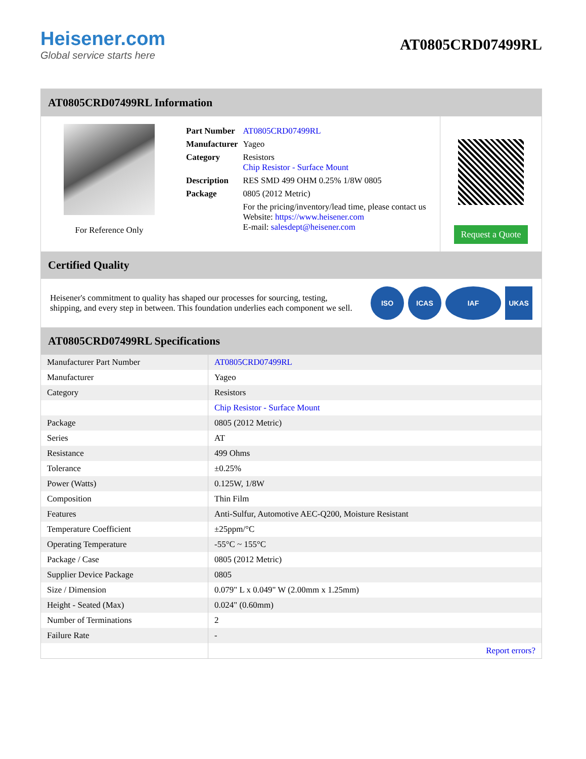Heisener.com
Global service starts here
AT0805CRD07499RL
AT0805CRD07499RL Information
For Reference Only
| Part Number | AT0805CRD07499RL |
| Manufacturer | Yageo |
| Category | Resistors Chip Resistor - Surface Mount |
| Description | RES SMD 499 OHM 0.25% 1/8W 0805 |
| Package | 0805 (2012 Metric) |
| | For the pricing/inventory/lead time, please contact us Website: https://www.heisener.com E-mail: salesdept@heisener.com |
Request a Quote
Certified Quality
Heisener's commitment to quality has shaped our processes for sourcing, testing, shipping, and every step in between. This foundation underlies each component we sell.
ISO ICAS IAF UKAS
AT0805CRD07499RL Specifications
| Manufacturer Part Number | AT0805CRD07499RL |
| Manufacturer | Yageo |
| Category | Resistors |
| | Chip Resistor - Surface Mount |
| Package | 0805 (2012 Metric) |
| Series | AT |
| Resistance | 499 Ohms |
| Tolerance | ±0.25% |
| Power (Watts) | 0.125W, 1/8W |
| Composition | Thin Film |
| Features | Anti-Sulfur, Automotive AEC-Q200, Moisture Resistant |
| Temperature Coefficient | ±25ppm/°C |
| Operating Temperature | -55°C ~ 155°C |
| Package / Case | 0805 (2012 Metric) |
| Supplier Device Package | 0805 |
| Size / Dimension | 0.079" L x 0.049" W (2.00mm x 1.25mm) |
| Height - Seated (Max) | 0.024" (0.60mm) |
| Number of Terminations | 2 |
| Failure Rate | - |
| | Report errors? |